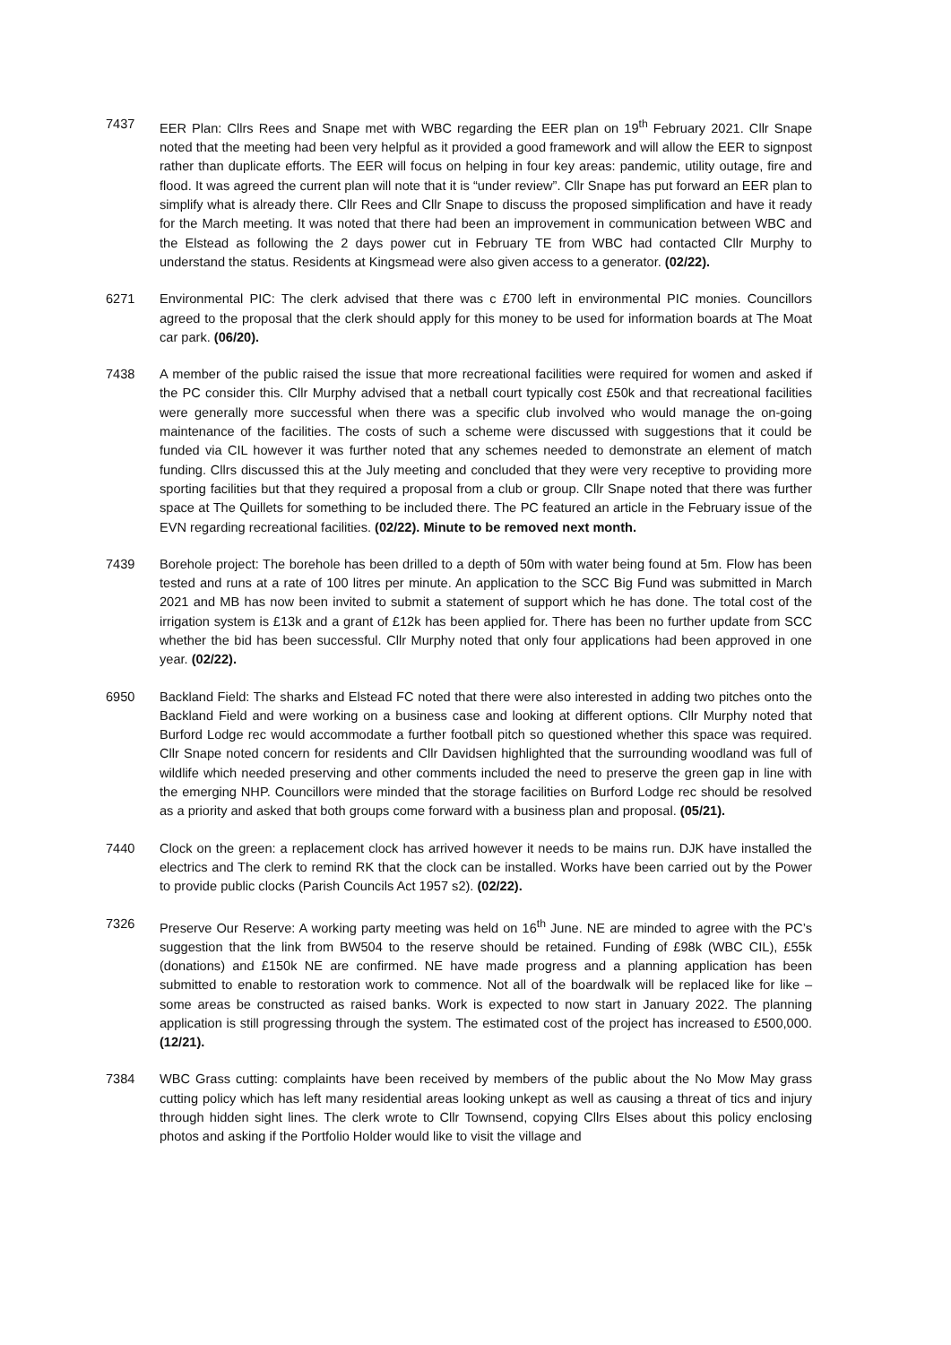7437 EER Plan: Cllrs Rees and Snape met with WBC regarding the EER plan on 19<sup>th</sup> February 2021. Cllr Snape noted that the meeting had been very helpful as it provided a good framework and will allow the EER to signpost rather than duplicate efforts. The EER will focus on helping in four key areas: pandemic, utility outage, fire and flood. It was agreed the current plan will note that it is “under review”. Cllr Snape has put forward an EER plan to simplify what is already there. Cllr Rees and Cllr Snape to discuss the proposed simplification and have it ready for the March meeting. It was noted that there had been an improvement in communication between WBC and the Elstead as following the 2 days power cut in February TE from WBC had contacted Cllr Murphy to understand the status. Residents at Kingsmead were also given access to a generator. (02/22).
6271 Environmental PIC: The clerk advised that there was c £700 left in environmental PIC monies. Councillors agreed to the proposal that the clerk should apply for this money to be used for information boards at The Moat car park. (06/20).
7438 A member of the public raised the issue that more recreational facilities were required for women and asked if the PC consider this. Cllr Murphy advised that a netball court typically cost £50k and that recreational facilities were generally more successful when there was a specific club involved who would manage the on-going maintenance of the facilities. The costs of such a scheme were discussed with suggestions that it could be funded via CIL however it was further noted that any schemes needed to demonstrate an element of match funding. Cllrs discussed this at the July meeting and concluded that they were very receptive to providing more sporting facilities but that they required a proposal from a club or group. Cllr Snape noted that there was further space at The Quillets for something to be included there. The PC featured an article in the February issue of the EVN regarding recreational facilities. (02/22). Minute to be removed next month.
7439 Borehole project: The borehole has been drilled to a depth of 50m with water being found at 5m. Flow has been tested and runs at a rate of 100 litres per minute. An application to the SCC Big Fund was submitted in March 2021 and MB has now been invited to submit a statement of support which he has done. The total cost of the irrigation system is £13k and a grant of £12k has been applied for. There has been no further update from SCC whether the bid has been successful. Cllr Murphy noted that only four applications had been approved in one year. (02/22).
6950 Backland Field: The sharks and Elstead FC noted that there were also interested in adding two pitches onto the Backland Field and were working on a business case and looking at different options. Cllr Murphy noted that Burford Lodge rec would accommodate a further football pitch so questioned whether this space was required. Cllr Snape noted concern for residents and Cllr Davidsen highlighted that the surrounding woodland was full of wildlife which needed preserving and other comments included the need to preserve the green gap in line with the emerging NHP. Councillors were minded that the storage facilities on Burford Lodge rec should be resolved as a priority and asked that both groups come forward with a business plan and proposal. (05/21).
7440 Clock on the green: a replacement clock has arrived however it needs to be mains run. DJK have installed the electrics and The clerk to remind RK that the clock can be installed. Works have been carried out by the Power to provide public clocks (Parish Councils Act 1957 s2). (02/22).
7326 Preserve Our Reserve: A working party meeting was held on 16<sup>th</sup> June. NE are minded to agree with the PC’s suggestion that the link from BW504 to the reserve should be retained. Funding of £98k (WBC CIL), £55k (donations) and £150k NE are confirmed. NE have made progress and a planning application has been submitted to enable to restoration work to commence. Not all of the boardwalk will be replaced like for like – some areas be constructed as raised banks. Work is expected to now start in January 2022. The planning application is still progressing through the system. The estimated cost of the project has increased to £500,000. (12/21).
7384 WBC Grass cutting: complaints have been received by members of the public about the No Mow May grass cutting policy which has left many residential areas looking unkept as well as causing a threat of tics and injury through hidden sight lines. The clerk wrote to Cllr Townsend, copying Cllrs Elses about this policy enclosing photos and asking if the Portfolio Holder would like to visit the village and